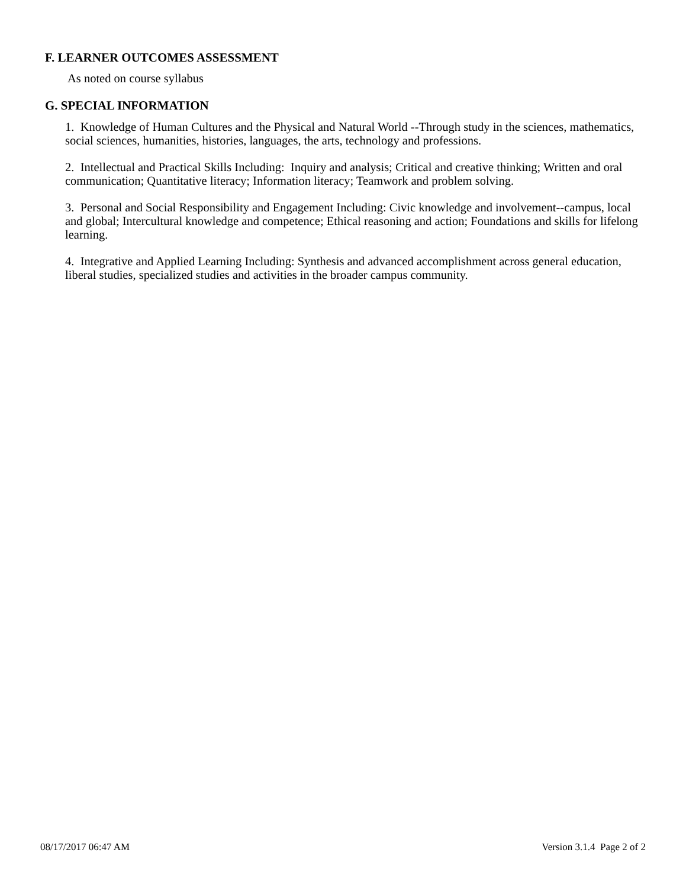F. LEARNER OUTCOMES ASSESSMENT
As noted on course syllabus
G. SPECIAL INFORMATION
1. Knowledge of Human Cultures and the Physical and Natural World --Through study in the sciences, mathematics, social sciences, humanities, histories, languages, the arts, technology and professions.
2. Intellectual and Practical Skills Including: Inquiry and analysis; Critical and creative thinking; Written and oral communication; Quantitative literacy; Information literacy; Teamwork and problem solving.
3. Personal and Social Responsibility and Engagement Including: Civic knowledge and involvement--campus, local and global; Intercultural knowledge and competence; Ethical reasoning and action; Foundations and skills for lifelong learning.
4. Integrative and Applied Learning Including: Synthesis and advanced accomplishment across general education, liberal studies, specialized studies and activities in the broader campus community.
08/17/2017 06:47 AM Version 3.1.4 Page 2 of 2